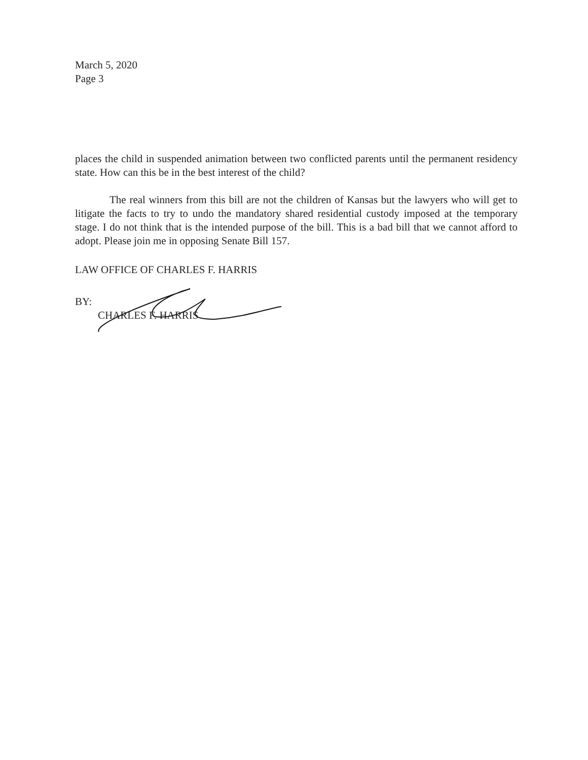March 5, 2020
Page 3
places the child in suspended animation between two conflicted parents until the permanent residency state. How can this be in the best interest of the child?
The real winners from this bill are not the children of Kansas but the lawyers who will get to litigate the facts to try to undo the mandatory shared residential custody imposed at the temporary stage. I do not think that is the intended purpose of the bill. This is a bad bill that we cannot afford to adopt. Please join me in opposing Senate Bill 157.
LAW OFFICE OF CHARLES F. HARRIS
BY:
CHARLES F. HARRIS